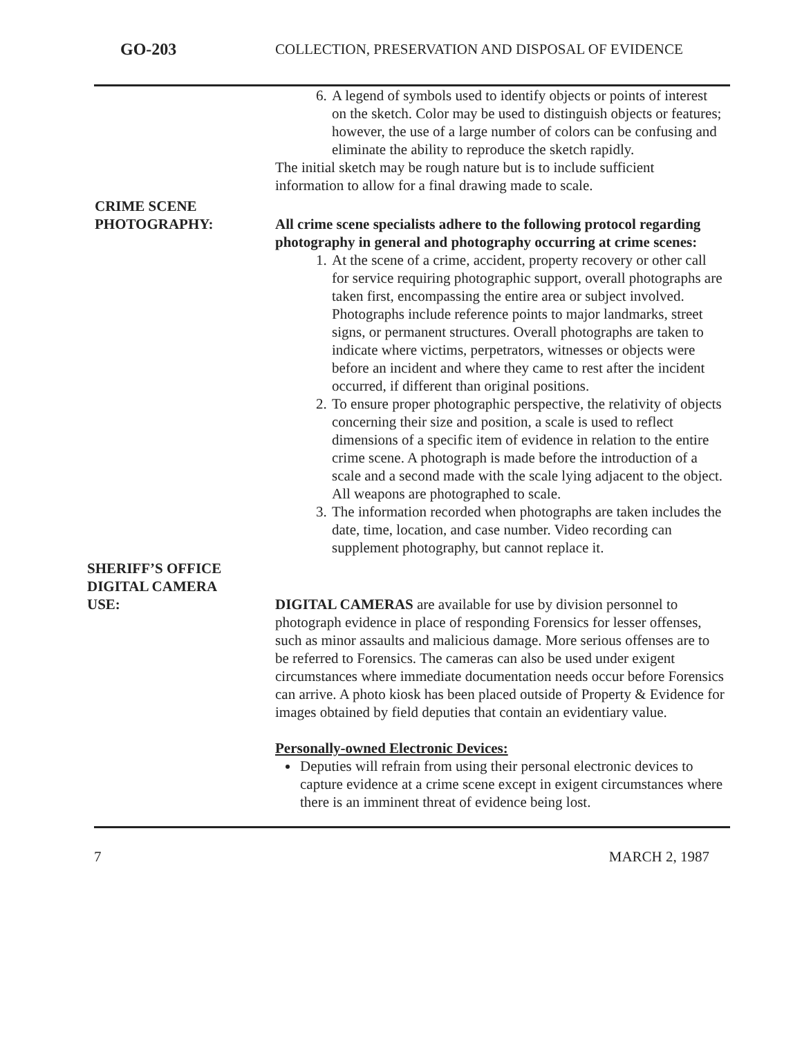GO-203 COLLECTION, PRESERVATION AND DISPOSAL OF EVIDENCE
6. A legend of symbols used to identify objects or points of interest on the sketch. Color may be used to distinguish objects or features; however, the use of a large number of colors can be confusing and eliminate the ability to reproduce the sketch rapidly.
The initial sketch may be rough nature but is to include sufficient information to allow for a final drawing made to scale.
CRIME SCENE
PHOTOGRAPHY:
All crime scene specialists adhere to the following protocol regarding photography in general and photography occurring at crime scenes:
1. At the scene of a crime, accident, property recovery or other call for service requiring photographic support, overall photographs are taken first, encompassing the entire area or subject involved. Photographs include reference points to major landmarks, street signs, or permanent structures. Overall photographs are taken to indicate where victims, perpetrators, witnesses or objects were before an incident and where they came to rest after the incident occurred, if different than original positions.
2. To ensure proper photographic perspective, the relativity of objects concerning their size and position, a scale is used to reflect dimensions of a specific item of evidence in relation to the entire crime scene. A photograph is made before the introduction of a scale and a second made with the scale lying adjacent to the object. All weapons are photographed to scale.
3. The information recorded when photographs are taken includes the date, time, location, and case number. Video recording can supplement photography, but cannot replace it.
SHERIFF’S OFFICE
DIGITAL CAMERA
USE:
DIGITAL CAMERAS are available for use by division personnel to photograph evidence in place of responding Forensics for lesser offenses, such as minor assaults and malicious damage. More serious offenses are to be referred to Forensics. The cameras can also be used under exigent circumstances where immediate documentation needs occur before Forensics can arrive. A photo kiosk has been placed outside of Property & Evidence for images obtained by field deputies that contain an evidentiary value.
Personally-owned Electronic Devices:
Deputies will refrain from using their personal electronic devices to capture evidence at a crime scene except in exigent circumstances where there is an imminent threat of evidence being lost.
7 MARCH 2, 1987